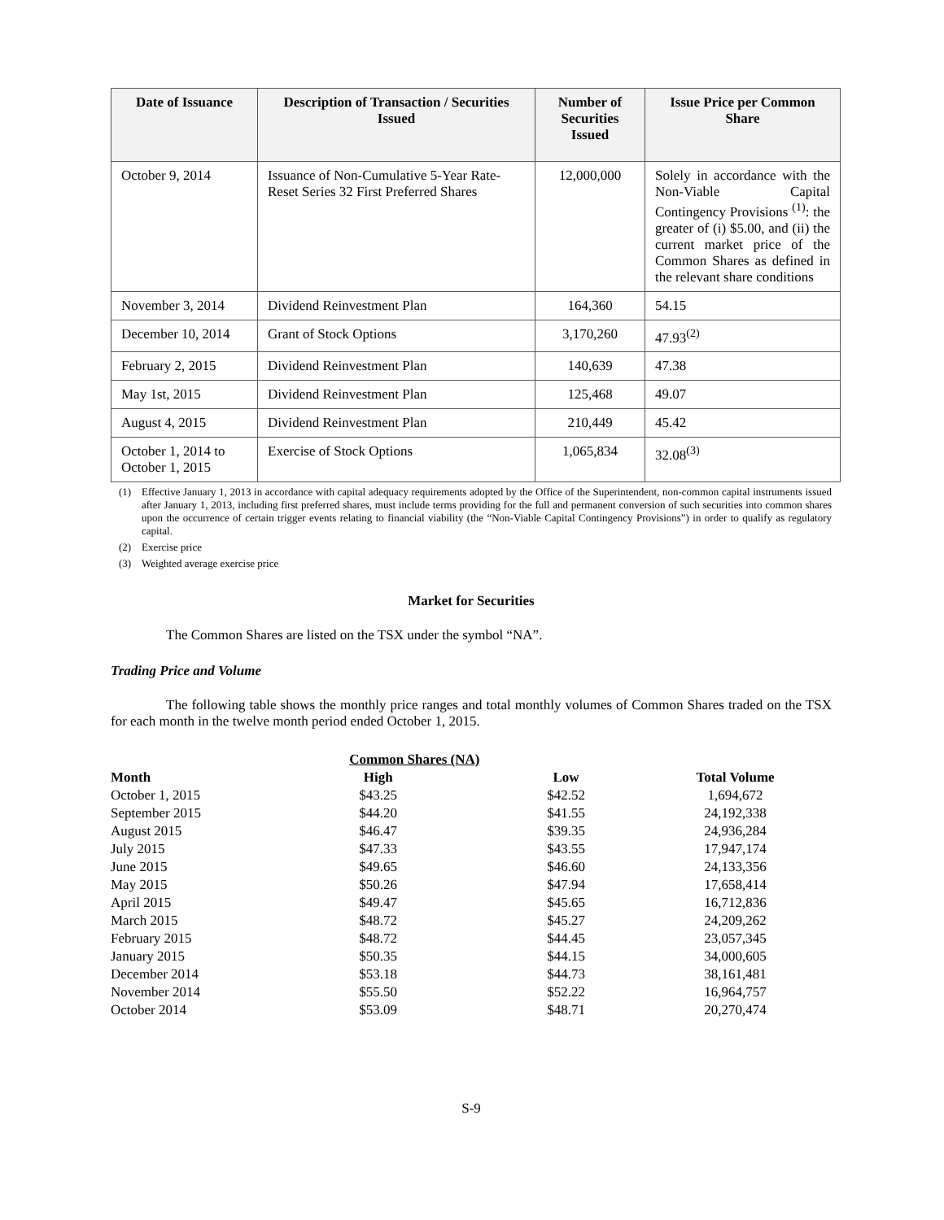| Date of Issuance | Description of Transaction / Securities Issued | Number of Securities Issued | Issue Price per Common Share |
| --- | --- | --- | --- |
| October 9, 2014 | Issuance of Non-Cumulative 5-Year Rate-Reset Series 32 First Preferred Shares | 12,000,000 | Solely in accordance with the Non-Viable Capital Contingency Provisions <sup>(1)</sup>: the greater of (i) $5.00, and (ii) the current market price of the Common Shares as defined in the relevant share conditions |
| November 3, 2014 | Dividend Reinvestment Plan | 164,360 | 54.15 |
| December 10, 2014 | Grant of Stock Options | 3,170,260 | 47.93<sup>(2)</sup> |
| February 2, 2015 | Dividend Reinvestment Plan | 140,639 | 47.38 |
| May 1st, 2015 | Dividend Reinvestment Plan | 125,468 | 49.07 |
| August 4, 2015 | Dividend Reinvestment Plan | 210,449 | 45.42 |
| October 1, 2014 to October 1, 2015 | Exercise of Stock Options | 1,065,834 | 32.08<sup>(3)</sup> |
(1) Effective January 1, 2013 in accordance with capital adequacy requirements adopted by the Office of the Superintendent, non-common capital instruments issued after January 1, 2013, including first preferred shares, must include terms providing for the full and permanent conversion of such securities into common shares upon the occurrence of certain trigger events relating to financial viability (the “Non-Viable Capital Contingency Provisions”) in order to qualify as regulatory capital.
(2) Exercise price
(3) Weighted average exercise price
Market for Securities
The Common Shares are listed on the TSX under the symbol “NA”.
Trading Price and Volume
The following table shows the monthly price ranges and total monthly volumes of Common Shares traded on the TSX for each month in the twelve month period ended October 1, 2015.
| | Common Shares (NA) | | |
| --- | --- | --- | --- |
| Month | High | Low | Total Volume |
| October 1, 2015 | $43.25 | $42.52 | 1,694,672 |
| September 2015 | $44.20 | $41.55 | 24,192,338 |
| August 2015 | $46.47 | $39.35 | 24,936,284 |
| July 2015 | $47.33 | $43.55 | 17,947,174 |
| June 2015 | $49.65 | $46.60 | 24,133,356 |
| May 2015 | $50.26 | $47.94 | 17,658,414 |
| April 2015 | $49.47 | $45.65 | 16,712,836 |
| March 2015 | $48.72 | $45.27 | 24,209,262 |
| February 2015 | $48.72 | $44.45 | 23,057,345 |
| January 2015 | $50.35 | $44.15 | 34,000,605 |
| December 2014 | $53.18 | $44.73 | 38,161,481 |
| November 2014 | $55.50 | $52.22 | 16,964,757 |
| October 2014 | $53.09 | $48.71 | 20,270,474 |
S-9